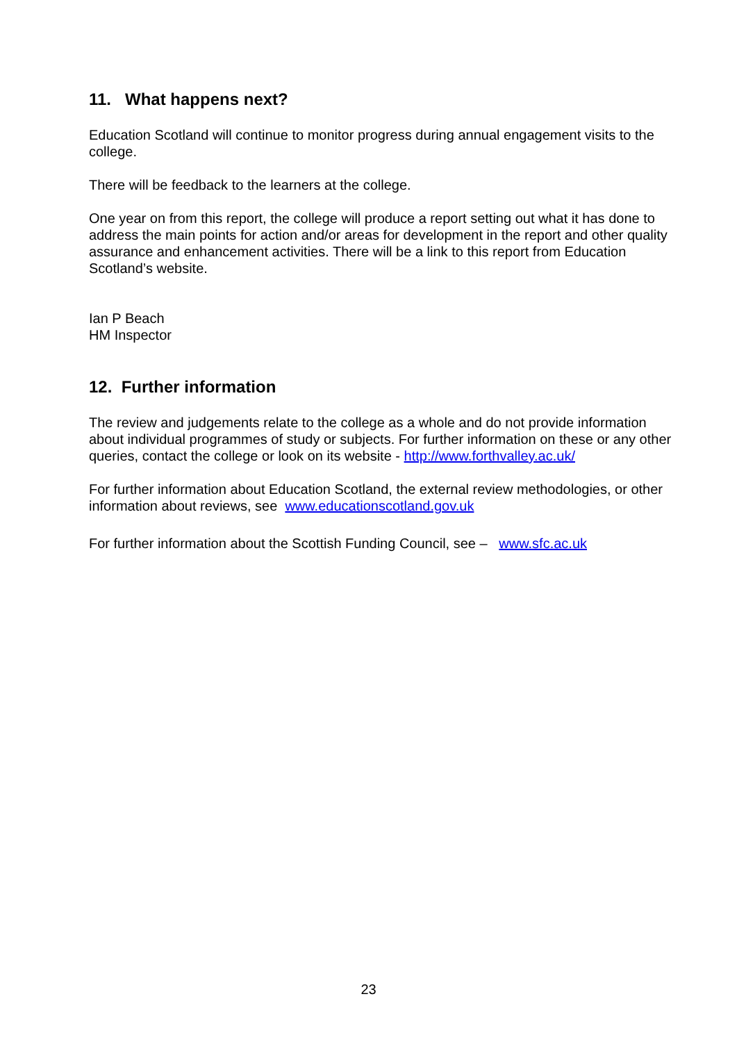11. What happens next?
Education Scotland will continue to monitor progress during annual engagement visits to the college.
There will be feedback to the learners at the college.
One year on from this report, the college will produce a report setting out what it has done to address the main points for action and/or areas for development in the report and other quality assurance and enhancement activities. There will be a link to this report from Education Scotland’s website.
Ian P Beach
HM Inspector
12. Further information
The review and judgements relate to the college as a whole and do not provide information about individual programmes of study or subjects. For further information on these or any other queries, contact the college or look on its website - http://www.forthvalley.ac.uk/
For further information about Education Scotland, the external review methodologies, or other information about reviews, see www.educationscotland.gov.uk
For further information about the Scottish Funding Council, see – www.sfc.ac.uk
23